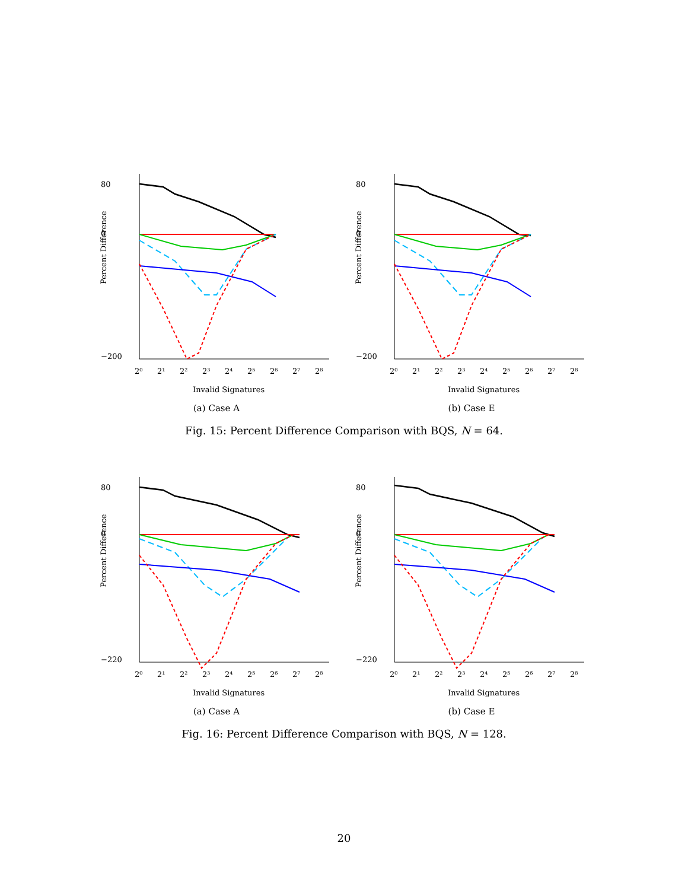80
0
−200
Percent Difference
2⁰
2¹
2²
2³
2⁴
2⁵
2⁶
2⁷
2⁸
Invalid Signatures
(a) Case A
80
0
−200
Percent Difference
2⁰
2¹
2²
2³
2⁴
2⁵
2⁶
2⁷
2⁸
Invalid Signatures
(b) Case E
Fig. 15: Percent Difference Comparison with BQS, N = 64.
80
0
−220
Percent Difference
2⁰
2¹
2²
2³
2⁴
2⁵
2⁶
2⁷
2⁸
Invalid Signatures
(a) Case A
80
0
−220
Percent Difference
2⁰
2¹
2²
2³
2⁴
2⁵
2⁶
2⁷
2⁸
Invalid Signatures
(b) Case E
Fig. 16: Percent Difference Comparison with BQS, N = 128.
20